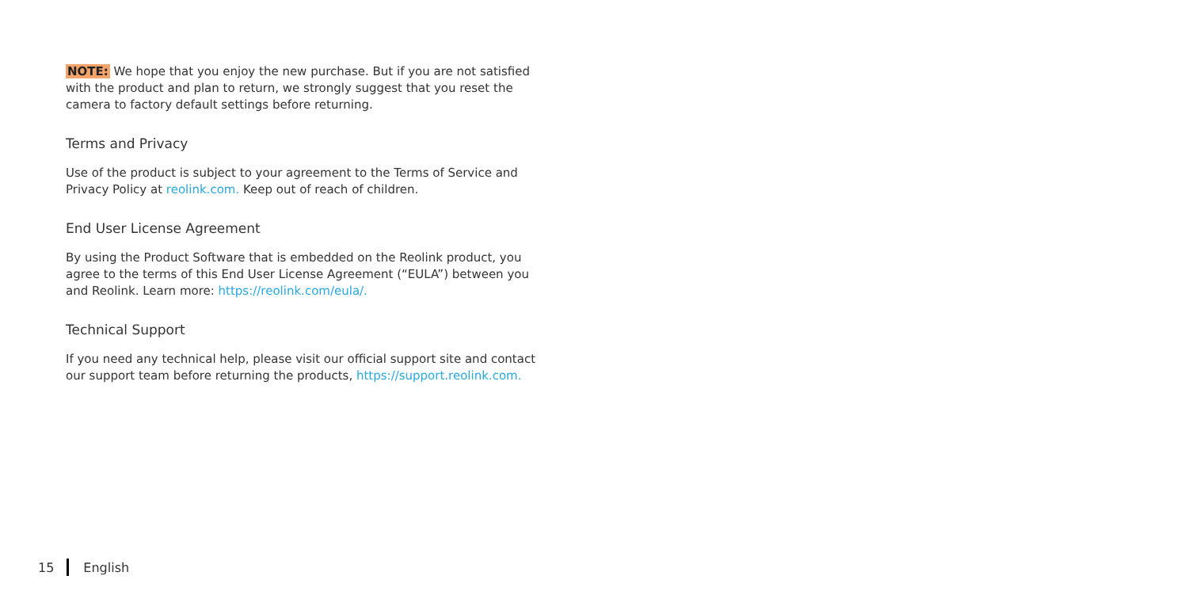NOTE: We hope that you enjoy the new purchase. But if you are not satisfied with the product and plan to return, we strongly suggest that you reset the camera to factory default settings before returning.
Terms and Privacy
Use of the product is subject to your agreement to the Terms of Service and Privacy Policy at reolink.com. Keep out of reach of children.
End User License Agreement
By using the Product Software that is embedded on the Reolink product, you agree to the terms of this End User License Agreement (“EULA”) between you and Reolink. Learn more: https://reolink.com/eula/.
Technical Support
If you need any technical help, please visit our official support site and contact our support team before returning the products, https://support.reolink.com.
15 English